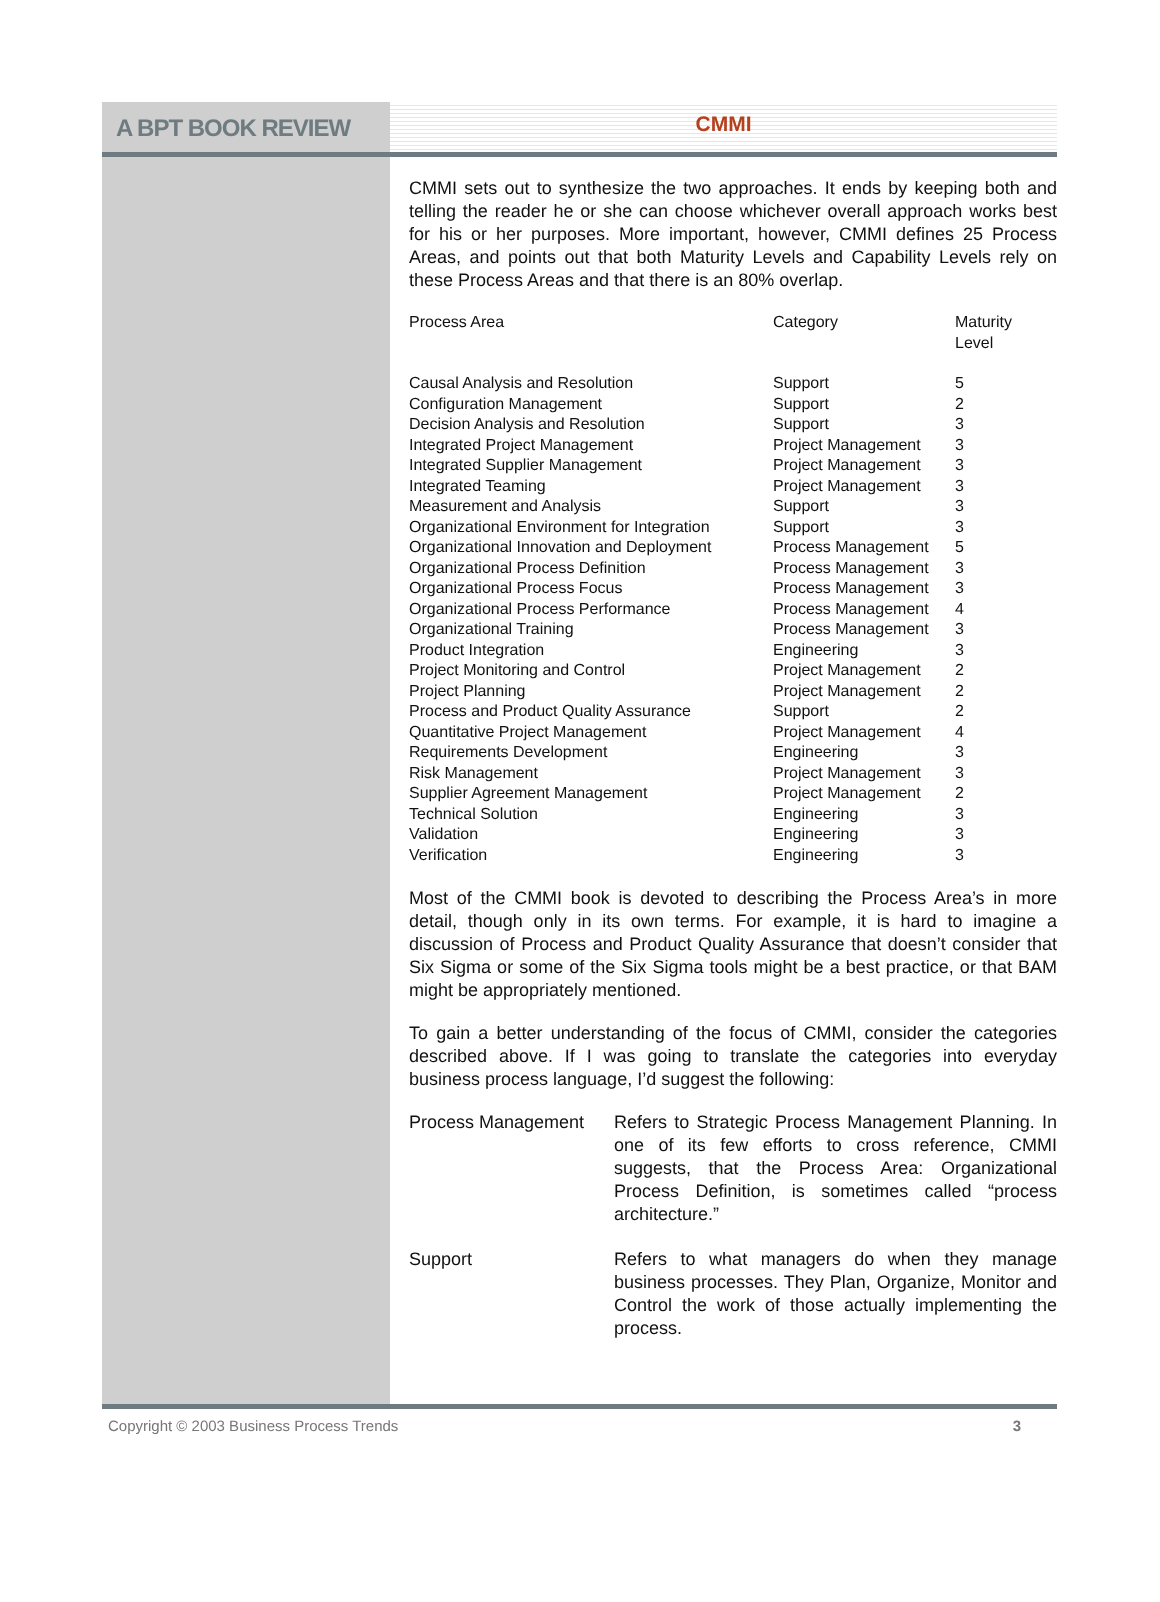A BPT BOOK REVIEW CMMI
CMMI sets out to synthesize the two approaches. It ends by keeping both and telling the reader he or she can choose whichever overall approach works best for his or her purposes. More important, however, CMMI defines 25 Process Areas, and points out that both Maturity Levels and Capability Levels rely on these Process Areas and that there is an 80% overlap.
| Process Area | Category | Maturity Level |
| --- | --- | --- |
| Causal Analysis and Resolution | Support | 5 |
| Configuration Management | Support | 2 |
| Decision Analysis and Resolution | Support | 3 |
| Integrated Project Management | Project Management | 3 |
| Integrated Supplier Management | Project Management | 3 |
| Integrated Teaming | Project Management | 3 |
| Measurement and Analysis | Support | 3 |
| Organizational Environment for Integration | Support | 3 |
| Organizational Innovation and Deployment | Process Management | 5 |
| Organizational Process Definition | Process Management | 3 |
| Organizational Process Focus | Process Management | 3 |
| Organizational Process Performance | Process Management | 4 |
| Organizational Training | Process Management | 3 |
| Product Integration | Engineering | 3 |
| Project Monitoring and Control | Project Management | 2 |
| Project Planning | Project Management | 2 |
| Process and Product Quality Assurance | Support | 2 |
| Quantitative Project Management | Project Management | 4 |
| Requirements Development | Engineering | 3 |
| Risk Management | Project Management | 3 |
| Supplier Agreement Management | Project Management | 2 |
| Technical Solution | Engineering | 3 |
| Validation | Engineering | 3 |
| Verification | Engineering | 3 |
Most of the CMMI book is devoted to describing the Process Area’s in more detail, though only in its own terms. For example, it is hard to imagine a discussion of Process and Product Quality Assurance that doesn’t consider that Six Sigma or some of the Six Sigma tools might be a best practice, or that BAM might be appropriately mentioned.
To gain a better understanding of the focus of CMMI, consider the categories described above. If I was going to translate the categories into everyday business process language, I’d suggest the following:
| Process Management | Refers to Strategic Process Management Planning. In one of its few efforts to cross reference, CMMI suggests, that the Process Area: Organizational Process Definition, is sometimes called “process architecture.” |
| Support | Refers to what managers do when they manage business processes. They Plan, Organize, Monitor and Control the work of those actually implementing the process. |
Copyright © 2003 Business Process Trends 3